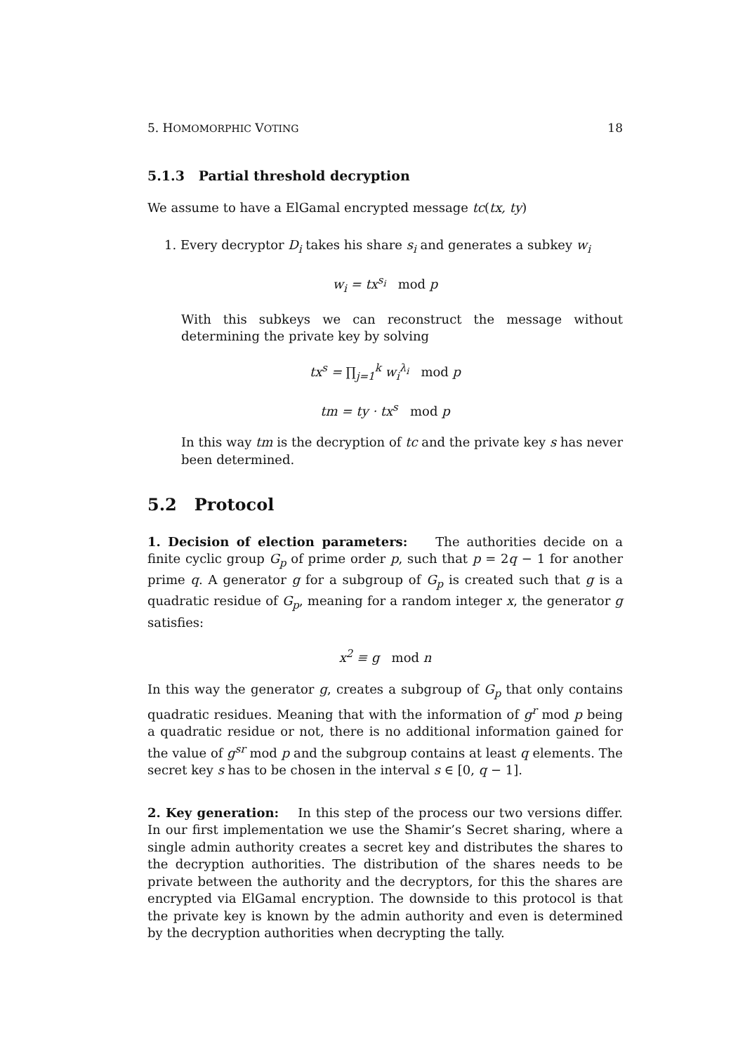5. HOMOMORPHIC VOTING 18
5.1.3 Partial threshold decryption
We assume to have a ElGamal encrypted message tc(tx, ty)
1. Every decryptor D<sub>i</sub> takes his share s<sub>i</sub> and generates a subkey w<sub>i</sub>
w<sub>i</sub> = tx<sup>s<sub>i</sub></sup> mod p
With this subkeys we can reconstruct the message without determining the private key by solving
tx<sup>s</sup> = ∏<sub>j=1</sub><sup>k</sup> w<sub>i</sub><sup>λ<sub>i</sub></sup> mod p
tm = ty · tx<sup>s</sup> mod p
In this way tm is the decryption of tc and the private key s has never been determined.
5.2 Protocol
1. Decision of election parameters: The authorities decide on a finite cyclic group G<sub>p</sub> of prime order p, such that p = 2q − 1 for another prime q. A generator g for a subgroup of G<sub>p</sub> is created such that g is a quadratic residue of G<sub>p</sub>, meaning for a random integer x, the generator g satisfies:
x<sup>2</sup> ≡ g mod n
In this way the generator g, creates a subgroup of G<sub>p</sub> that only contains quadratic residues. Meaning that with the information of g<sup>r</sup> mod p being a quadratic residue or not, there is no additional information gained for the value of g<sup>sr</sup> mod p and the subgroup contains at least q elements. The secret key s has to be chosen in the interval s ∈ [0, q − 1].
2. Key generation: In this step of the process our two versions differ. In our first implementation we use the Shamir’s Secret sharing, where a single admin authority creates a secret key and distributes the shares to the decryption authorities. The distribution of the shares needs to be private between the authority and the decryptors, for this the shares are encrypted via ElGamal encryption. The downside to this protocol is that the private key is known by the admin authority and even is determined by the decryption authorities when decrypting the tally.